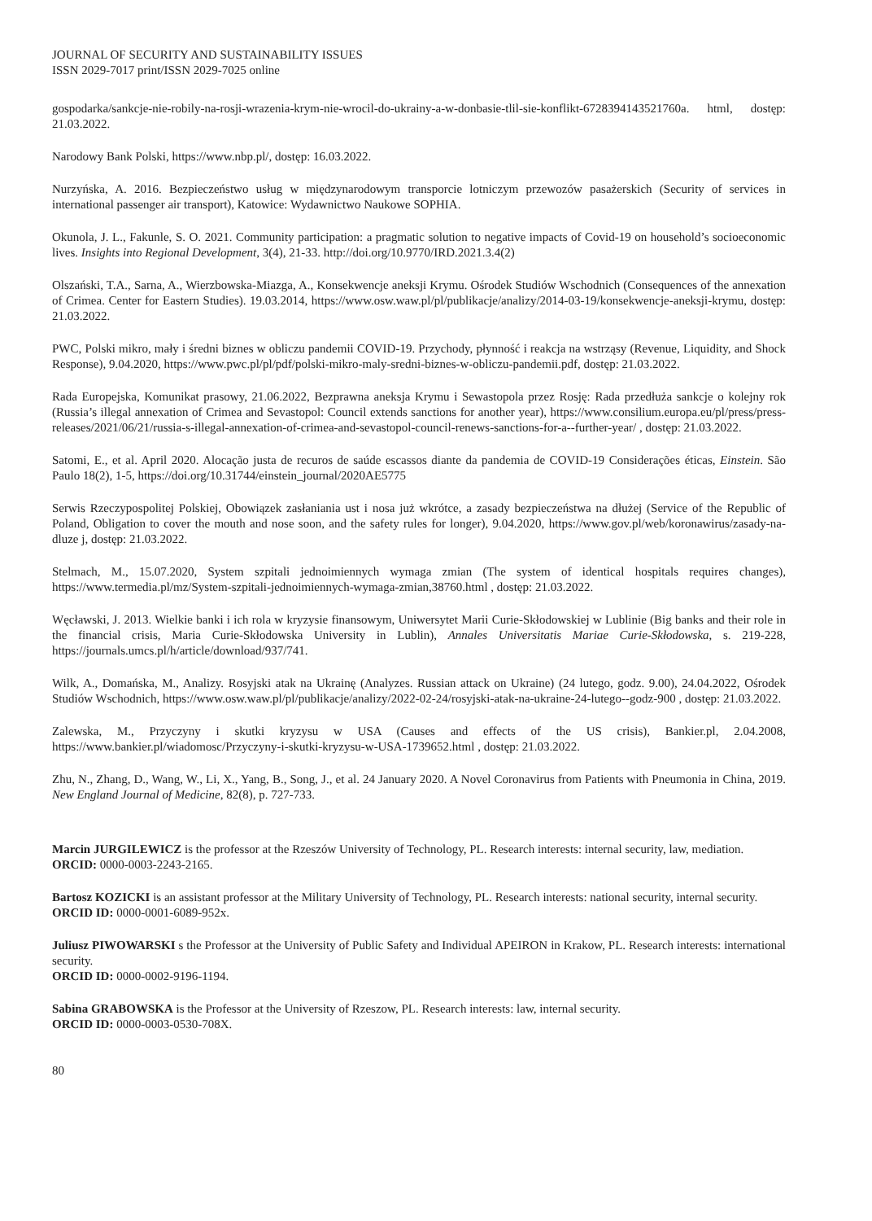JOURNAL OF SECURITY AND SUSTAINABILITY ISSUES
ISSN 2029-7017 print/ISSN 2029-7025 online
gospodarka/sankcje-nie-robily-na-rosji-wrazenia-krym-nie-wrocil-do-ukrainy-a-w-donbasie-tlil-sie-konflikt-6728394143521760a. html, dostęp: 21.03.2022.
Narodowy Bank Polski, https://www.nbp.pl/, dostęp: 16.03.2022.
Nurzyńska, A. 2016. Bezpieczeństwo usług w międzynarodowym transporcie lotniczym przewozów pasażerskich (Security of services in international passenger air transport), Katowice: Wydawnictwo Naukowe SOPHIA.
Okunola, J. L., Fakunle, S. O. 2021. Community participation: a pragmatic solution to negative impacts of Covid-19 on household’s socioeconomic lives. Insights into Regional Development, 3(4), 21-33. http://doi.org/10.9770/IRD.2021.3.4(2)
Olszański, T.A., Sarna, A., Wierzbowska-Miazga, A., Konsekwencje aneksji Krymu. Ośrodek Studiów Wschodnich (Consequences of the annexation of Crimea. Center for Eastern Studies). 19.03.2014, https://www.osw.waw.pl/pl/publikacje/analizy/2014-03-19/konsekwencje-aneksji-krymu, dostęp: 21.03.2022.
PWC, Polski mikro, mały i średni biznes w obliczu pandemii COVID-19. Przychody, płynność i reakcja na wstrząsy (Revenue, Liquidity, and Shock Response), 9.04.2020, https://www.pwc.pl/pl/pdf/polski-mikro-maly-sredni-biznes-w-obliczu-pandemii.pdf, dostęp: 21.03.2022.
Rada Europejska, Komunikat prasowy, 21.06.2022, Bezprawna aneksja Krymu i Sewastopola przez Rosję: Rada przedłuża sankcje o kolejny rok (Russia’s illegal annexation of Crimea and Sevastopol: Council extends sanctions for another year), https://www.consilium.europa.eu/pl/press/press-releases/2021/06/21/russia-s-illegal-annexation-of-crimea-and-sevastopol-council-renews-sanctions-for-a--further-year/ , dostęp: 21.03.2022.
Satomi, E., et al. April 2020. Alocação justa de recuros de saúde escassos diante da pandemia de COVID-19 Considerações éticas, Einstein. São Paulo 18(2), 1-5, https://doi.org/10.31744/einstein_journal/2020AE5775
Serwis Rzeczypospolitej Polskiej, Obowiązek zasłaniania ust i nosa już wkrótce, a zasady bezpieczeństwa na dłużej (Service of the Republic of Poland, Obligation to cover the mouth and nose soon, and the safety rules for longer), 9.04.2020, https://www.gov.pl/web/koronawirus/zasady-na-dluze j, dostęp: 21.03.2022.
Stelmach, M., 15.07.2020, System szpitali jednoimiennych wymaga zmian (The system of identical hospitals requires changes), https://www.termedia.pl/mz/System-szpitali-jednoimiennych-wymaga-zmian,38760.html , dostęp: 21.03.2022.
Węcławski, J. 2013. Wielkie banki i ich rola w kryzysie finansowym, Uniwersytet Marii Curie-Skłodowskiej w Lublinie (Big banks and their role in the financial crisis, Maria Curie-Skłodowska University in Lublin), Annales Universitatis Mariae Curie-Skłodowska, s. 219-228, https://journals.umcs.pl/h/article/download/937/741.
Wilk, A., Domańska, M., Analizy. Rosyjski atak na Ukrainę (Analyzes. Russian attack on Ukraine) (24 lutego, godz. 9.00), 24.04.2022, Ośrodek Studiów Wschodnich, https://www.osw.waw.pl/pl/publikacje/analizy/2022-02-24/rosyjski-atak-na-ukraine-24-lutego--godz-900 , dostęp: 21.03.2022.
Zalewska, M., Przyczyny i skutki kryzysu w USA (Causes and effects of the US crisis), Bankier.pl, 2.04.2008, https://www.bankier.pl/wiadomosc/Przyczyny-i-skutki-kryzysu-w-USA-1739652.html , dostęp: 21.03.2022.
Zhu, N., Zhang, D., Wang, W., Li, X., Yang, B., Song, J., et al. 24 January 2020. A Novel Coronavirus from Patients with Pneumonia in China, 2019. New England Journal of Medicine, 82(8), p. 727-733.
Marcin JURGILEWICZ is the professor at the Rzeszów University of Technology, PL. Research interests: internal security, law, mediation.
ORCID: 0000-0003-2243-2165.
Bartosz KOZICKI is an assistant professor at the Military University of Technology, PL. Research interests: national security, internal security.
ORCID ID: 0000-0001-6089-952x.
Juliusz PIWOWARSKI s the Professor at the University of Public Safety and Individual APEIRON in Krakow, PL. Research interests: international security.
ORCID ID: 0000-0002-9196-1194.
Sabina GRABOWSKA is the Professor at the University of Rzeszow, PL. Research interests: law, internal security.
ORCID ID: 0000-0003-0530-708X.
80